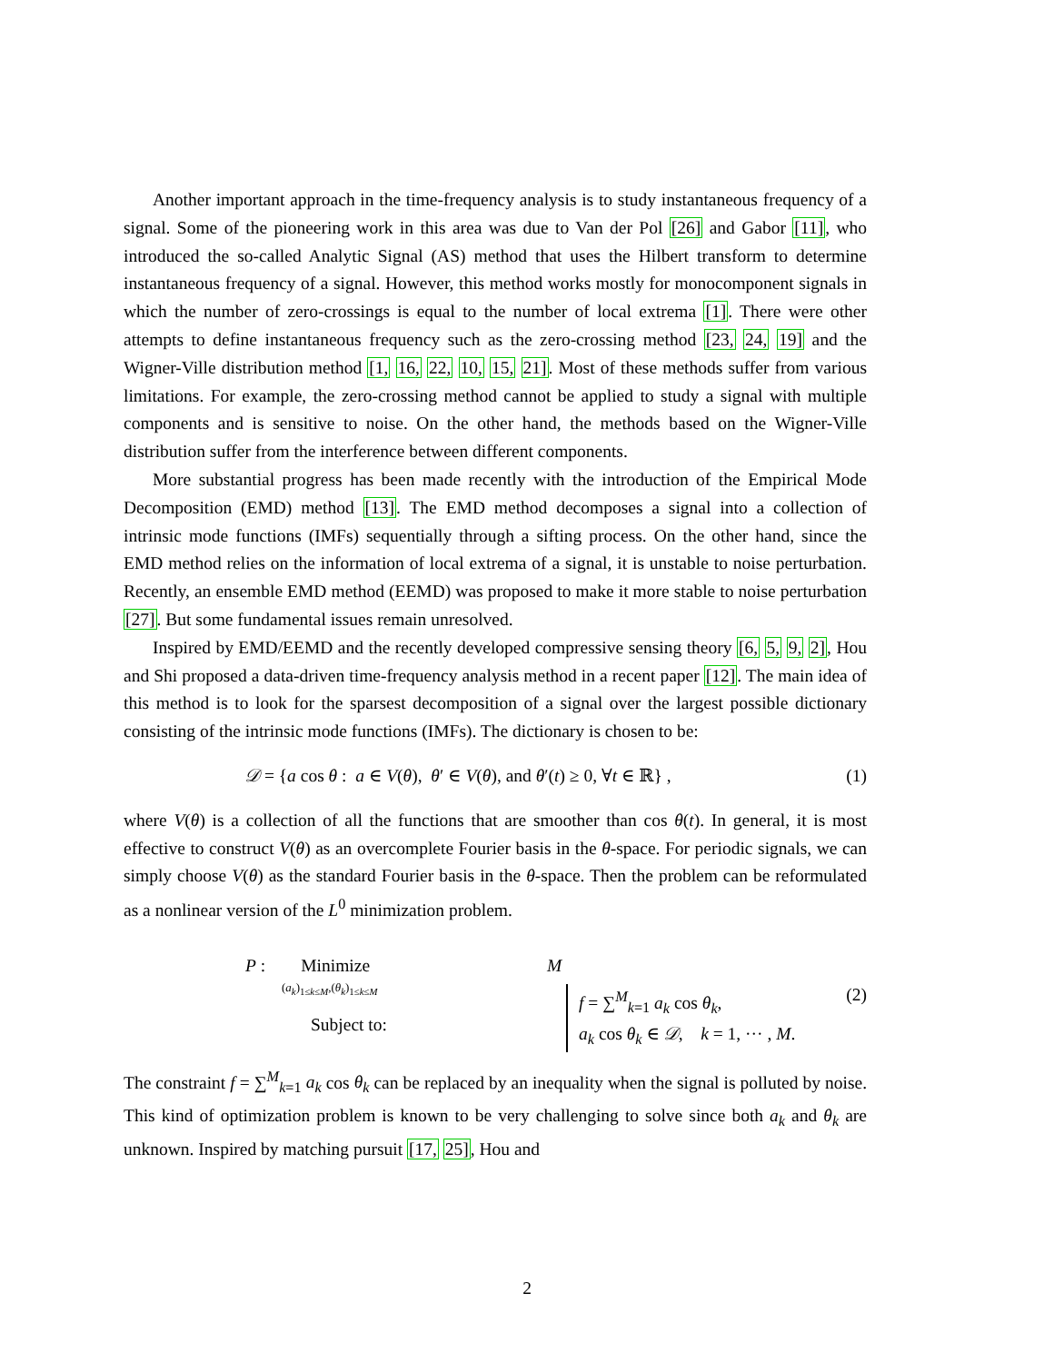Another important approach in the time-frequency analysis is to study instantaneous frequency of a signal. Some of the pioneering work in this area was due to Van der Pol [26] and Gabor [11], who introduced the so-called Analytic Signal (AS) method that uses the Hilbert transform to determine instantaneous frequency of a signal. However, this method works mostly for monocomponent signals in which the number of zero-crossings is equal to the number of local extrema [1]. There were other attempts to define instantaneous frequency such as the zero-crossing method [23, 24, 19] and the Wigner-Ville distribution method [1, 16, 22, 10, 15, 21]. Most of these methods suffer from various limitations. For example, the zero-crossing method cannot be applied to study a signal with multiple components and is sensitive to noise. On the other hand, the methods based on the Wigner-Ville distribution suffer from the interference between different components.
More substantial progress has been made recently with the introduction of the Empirical Mode Decomposition (EMD) method [13]. The EMD method decomposes a signal into a collection of intrinsic mode functions (IMFs) sequentially through a sifting process. On the other hand, since the EMD method relies on the information of local extrema of a signal, it is unstable to noise perturbation. Recently, an ensemble EMD method (EEMD) was proposed to make it more stable to noise perturbation [27]. But some fundamental issues remain unresolved.
Inspired by EMD/EEMD and the recently developed compressive sensing theory [6, 5, 9, 2], Hou and Shi proposed a data-driven time-frequency analysis method in a recent paper [12]. The main idea of this method is to look for the sparsest decomposition of a signal over the largest possible dictionary consisting of the intrinsic mode functions (IMFs). The dictionary is chosen to be:
𝒟 = {a cos θ : a ∈ V(θ), θ′ ∈ V(θ), and θ′(t) ≥ 0, ∀t ∈ ℝ} , (1)
where V(θ) is a collection of all the functions that are smoother than cos θ(t). In general, it is most effective to construct V(θ) as an overcomplete Fourier basis in the θ-space. For periodic signals, we can simply choose V(θ) as the standard Fourier basis in the θ-space. Then the problem can be reformulated as a nonlinear version of the L<sup>0</sup> minimization problem.
P : Minimize M
(a<sub>k</sub>)<sub>1≤k≤M</sub>,(θ<sub>k</sub>)<sub>1≤k≤M</sub>
Subject to:
f = ∑<sup>M</sup><sub>k=1</sub> a<sub>k</sub> cos θ<sub>k</sub>,
a<sub>k</sub> cos θ<sub>k</sub> ∈ 𝒟, k = 1, ··· , M.
(2)
The constraint f = ∑<sup>M</sup><sub>k=1</sub> a<sub>k</sub> cos θ<sub>k</sub> can be replaced by an inequality when the signal is polluted by noise. This kind of optimization problem is known to be very challenging to solve since both a<sub>k</sub> and θ<sub>k</sub> are unknown. Inspired by matching pursuit [17, 25], Hou and
2